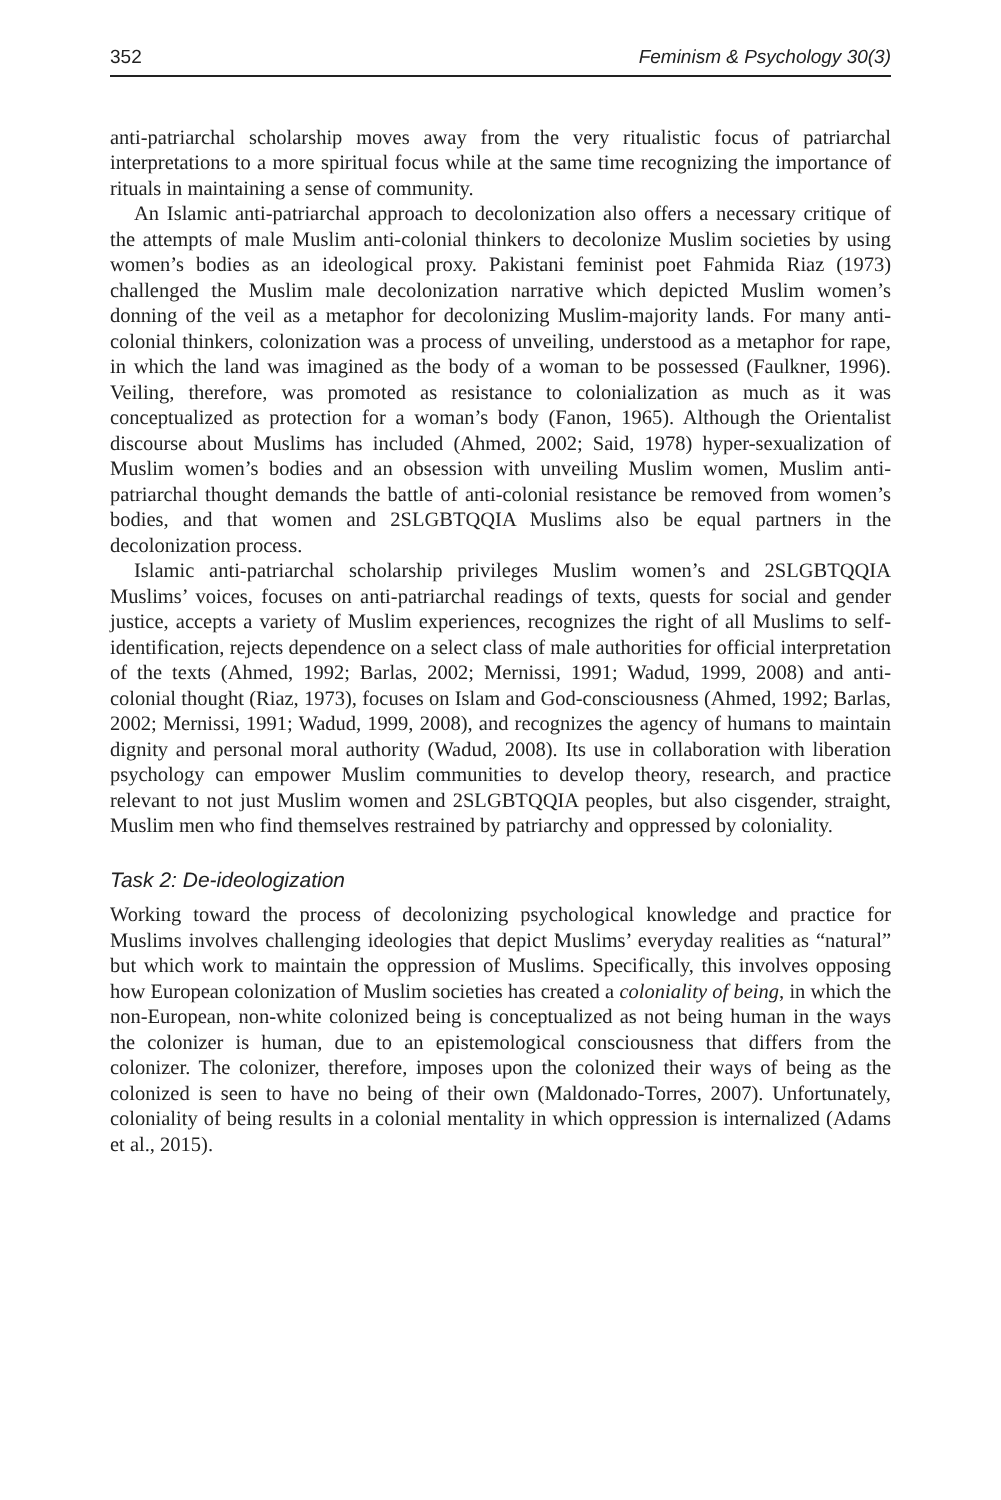352 Feminism & Psychology 30(3)
anti-patriarchal scholarship moves away from the very ritualistic focus of patriarchal interpretations to a more spiritual focus while at the same time recognizing the importance of rituals in maintaining a sense of community.
An Islamic anti-patriarchal approach to decolonization also offers a necessary critique of the attempts of male Muslim anti-colonial thinkers to decolonize Muslim societies by using women’s bodies as an ideological proxy. Pakistani feminist poet Fahmida Riaz (1973) challenged the Muslim male decolonization narrative which depicted Muslim women’s donning of the veil as a metaphor for decolonizing Muslim-majority lands. For many anti-colonial thinkers, colonization was a process of unveiling, understood as a metaphor for rape, in which the land was imagined as the body of a woman to be possessed (Faulkner, 1996). Veiling, therefore, was promoted as resistance to colonialization as much as it was conceptualized as protection for a woman’s body (Fanon, 1965). Although the Orientalist discourse about Muslims has included (Ahmed, 2002; Said, 1978) hyper-sexualization of Muslim women’s bodies and an obsession with unveiling Muslim women, Muslim anti-patriarchal thought demands the battle of anti-colonial resistance be removed from women’s bodies, and that women and 2SLGBTQQIA Muslims also be equal partners in the decolonization process.
Islamic anti-patriarchal scholarship privileges Muslim women’s and 2SLGBTQQIA Muslims’ voices, focuses on anti-patriarchal readings of texts, quests for social and gender justice, accepts a variety of Muslim experiences, recognizes the right of all Muslims to self-identification, rejects dependence on a select class of male authorities for official interpretation of the texts (Ahmed, 1992; Barlas, 2002; Mernissi, 1991; Wadud, 1999, 2008) and anti-colonial thought (Riaz, 1973), focuses on Islam and God-consciousness (Ahmed, 1992; Barlas, 2002; Mernissi, 1991; Wadud, 1999, 2008), and recognizes the agency of humans to maintain dignity and personal moral authority (Wadud, 2008). Its use in collaboration with liberation psychology can empower Muslim communities to develop theory, research, and practice relevant to not just Muslim women and 2SLGBTQQIA peoples, but also cisgender, straight, Muslim men who find themselves restrained by patriarchy and oppressed by coloniality.
Task 2: De-ideologization
Working toward the process of decolonizing psychological knowledge and practice for Muslims involves challenging ideologies that depict Muslims’ everyday realities as “natural” but which work to maintain the oppression of Muslims. Specifically, this involves opposing how European colonization of Muslim societies has created a coloniality of being, in which the non-European, non-white colonized being is conceptualized as not being human in the ways the colonizer is human, due to an epistemological consciousness that differs from the colonizer. The colonizer, therefore, imposes upon the colonized their ways of being as the colonized is seen to have no being of their own (Maldonado-Torres, 2007). Unfortunately, coloniality of being results in a colonial mentality in which oppression is internalized (Adams et al., 2015).